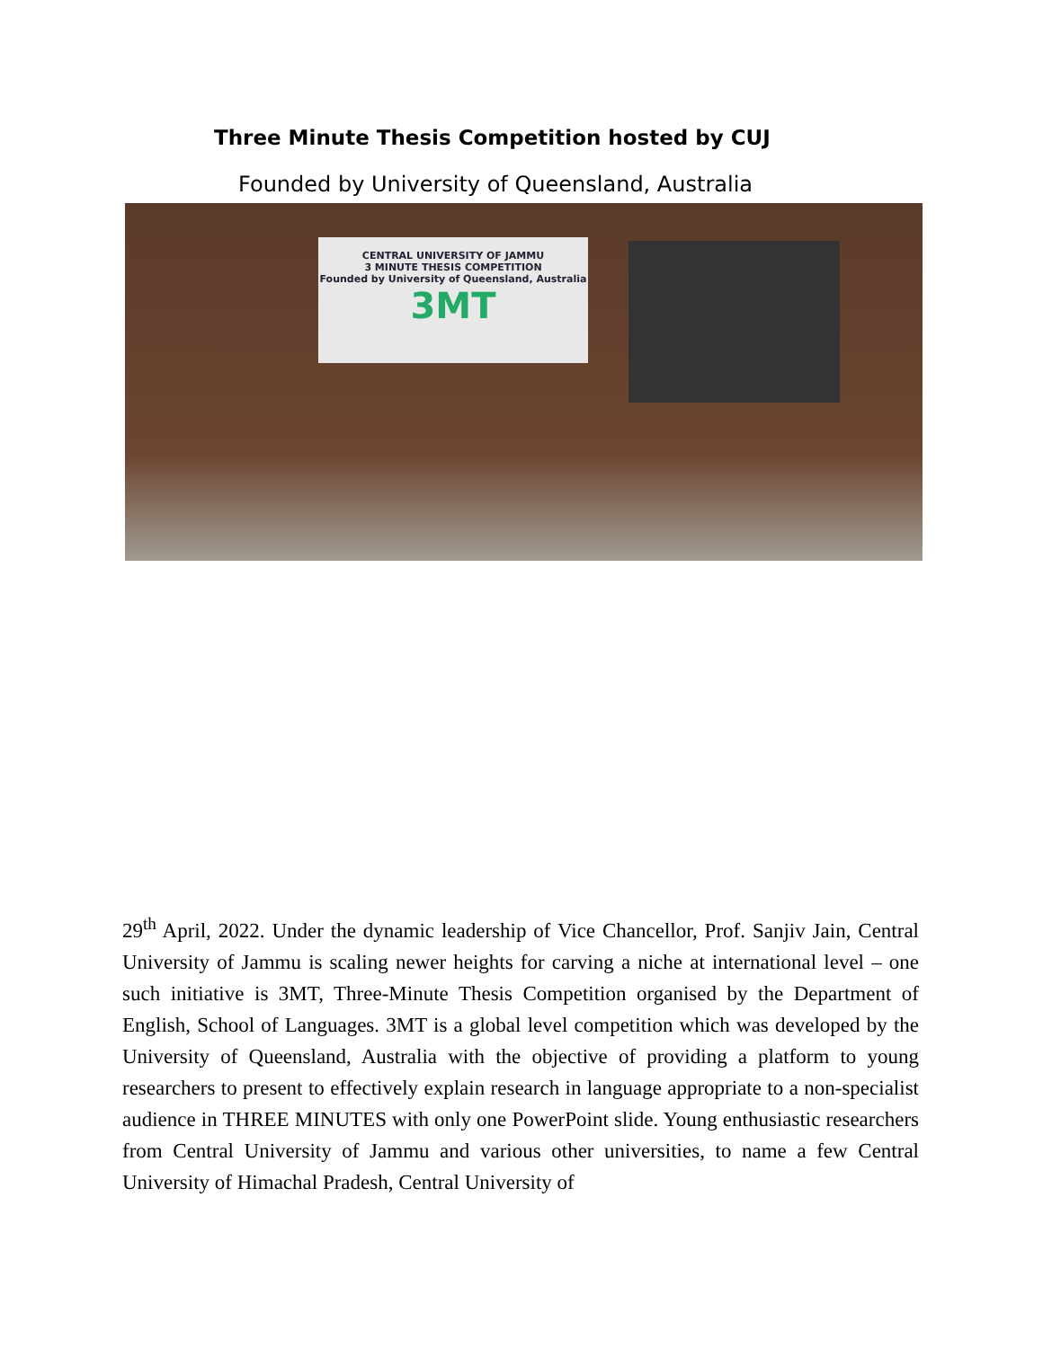Three Minute Thesis Competition hosted by CUJ
Founded by University of Queensland, Australia
CENTRAL UNIVERSITY OF JAMMU
3 MINUTE THESIS COMPETITION
Founded by University of Queensland, Australia
3MT
29<sup>th</sup> April, 2022. Under the dynamic leadership of Vice Chancellor, Prof. Sanjiv Jain, Central University of Jammu is scaling newer heights for carving a niche at international level – one such initiative is 3MT, Three-Minute Thesis Competition organised by the Department of English, School of Languages. 3MT is a global level competition which was developed by the University of Queensland, Australia with the objective of providing a platform to young researchers to present to effectively explain research in language appropriate to a non-specialist audience in THREE MINUTES with only one PowerPoint slide. Young enthusiastic researchers from Central University of Jammu and various other universities, to name a few Central University of Himachal Pradesh, Central University of